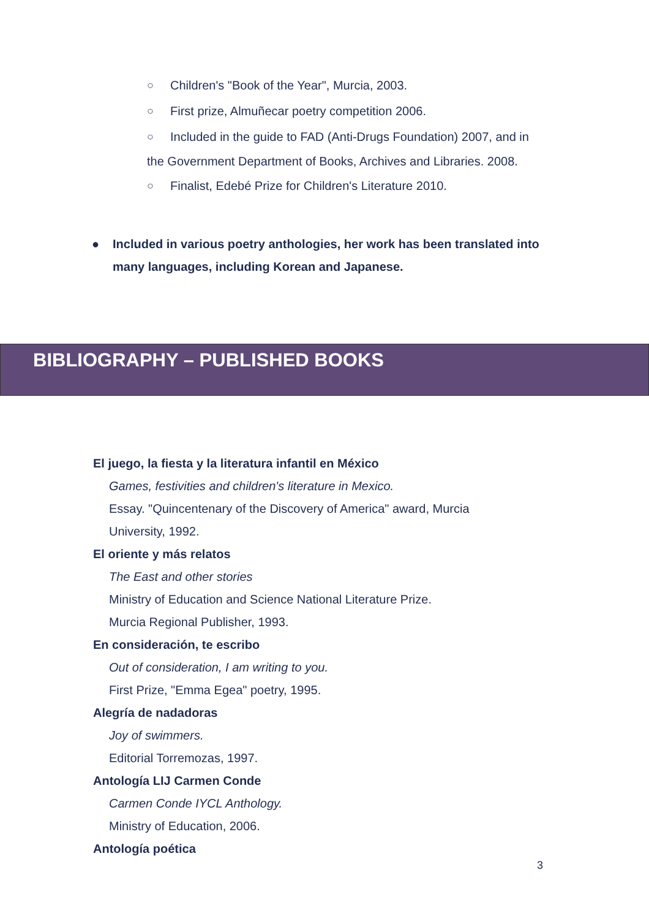○ Children's "Book of the Year", Murcia, 2003.
○ First prize, Almuñecar poetry competition 2006.
○ Included in the guide to FAD (Anti-Drugs Foundation) 2007, and in
the Government Department of Books, Archives and Libraries. 2008.
○ Finalist, Edebé Prize for Children's Literature 2010.
● Included in various poetry anthologies, her work has been translated into many languages, including Korean and Japanese.
BIBLIOGRAPHY – PUBLISHED BOOKS
El juego, la fiesta y la literatura infantil en México
Games, festivities and children's literature in Mexico.
Essay. "Quincentenary of the Discovery of America" award, Murcia
University, 1992.
El oriente y más relatos
The East and other stories
Ministry of Education and Science National Literature Prize.
Murcia Regional Publisher, 1993.
En consideración, te escribo
Out of consideration, I am writing to you.
First Prize, "Emma Egea" poetry, 1995.
Alegría de nadadoras
Joy of swimmers.
Editorial Torremozas, 1997.
Antología LIJ Carmen Conde
Carmen Conde IYCL Anthology.
Ministry of Education, 2006.
Antología poética
3